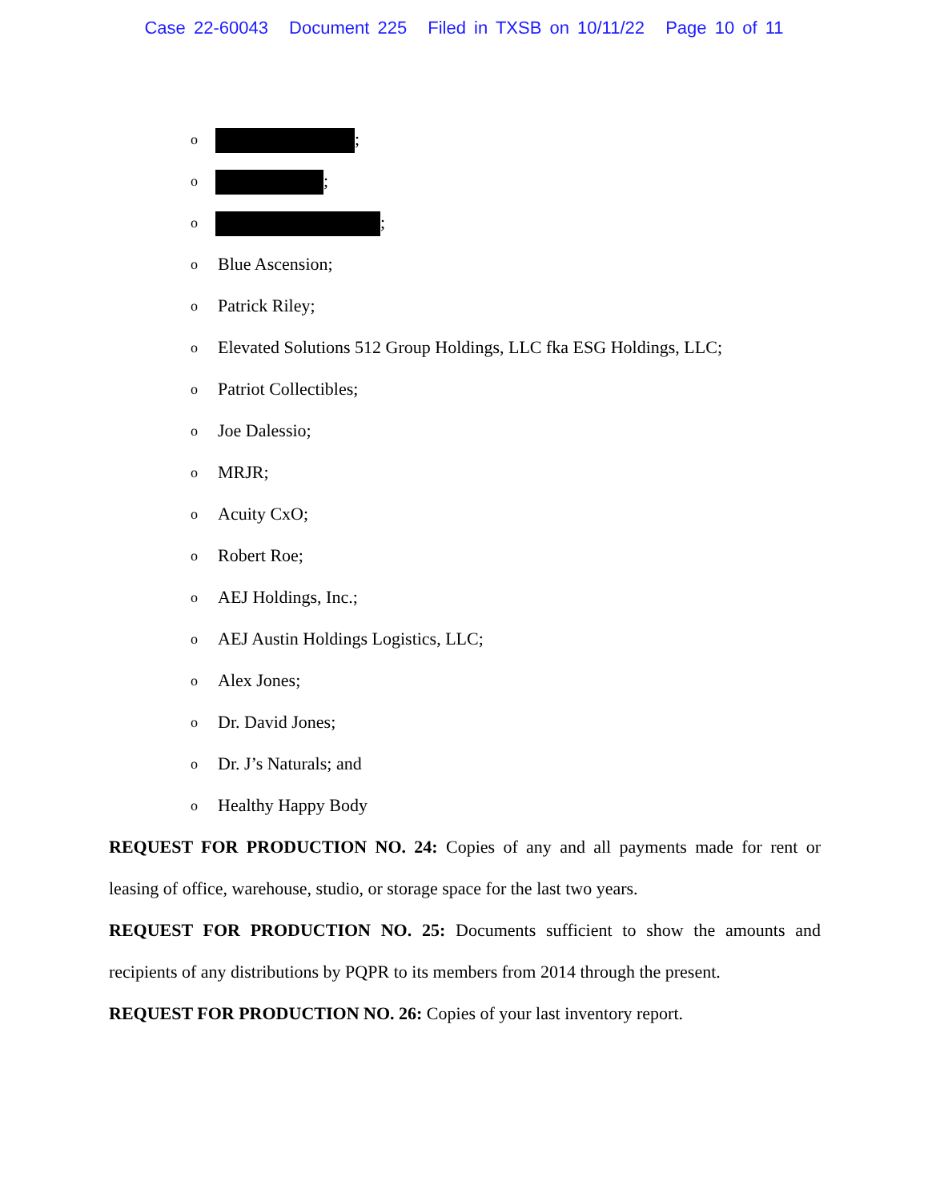Case 22-60043 Document 225 Filed in TXSB on 10/11/22 Page 10 of 11
o ;
o ;
o ;
o Blue Ascension;
o Patrick Riley;
o Elevated Solutions 512 Group Holdings, LLC fka ESG Holdings, LLC;
o Patriot Collectibles;
o Joe Dalessio;
o MRJR;
o Acuity CxO;
o Robert Roe;
o AEJ Holdings, Inc.;
o AEJ Austin Holdings Logistics, LLC;
o Alex Jones;
o Dr. David Jones;
o Dr. J’s Naturals; and
o Healthy Happy Body
REQUEST FOR PRODUCTION NO. 24: Copies of any and all payments made for rent or leasing of office, warehouse, studio, or storage space for the last two years.
REQUEST FOR PRODUCTION NO. 25: Documents sufficient to show the amounts and recipients of any distributions by PQPR to its members from 2014 through the present.
REQUEST FOR PRODUCTION NO. 26: Copies of your last inventory report.